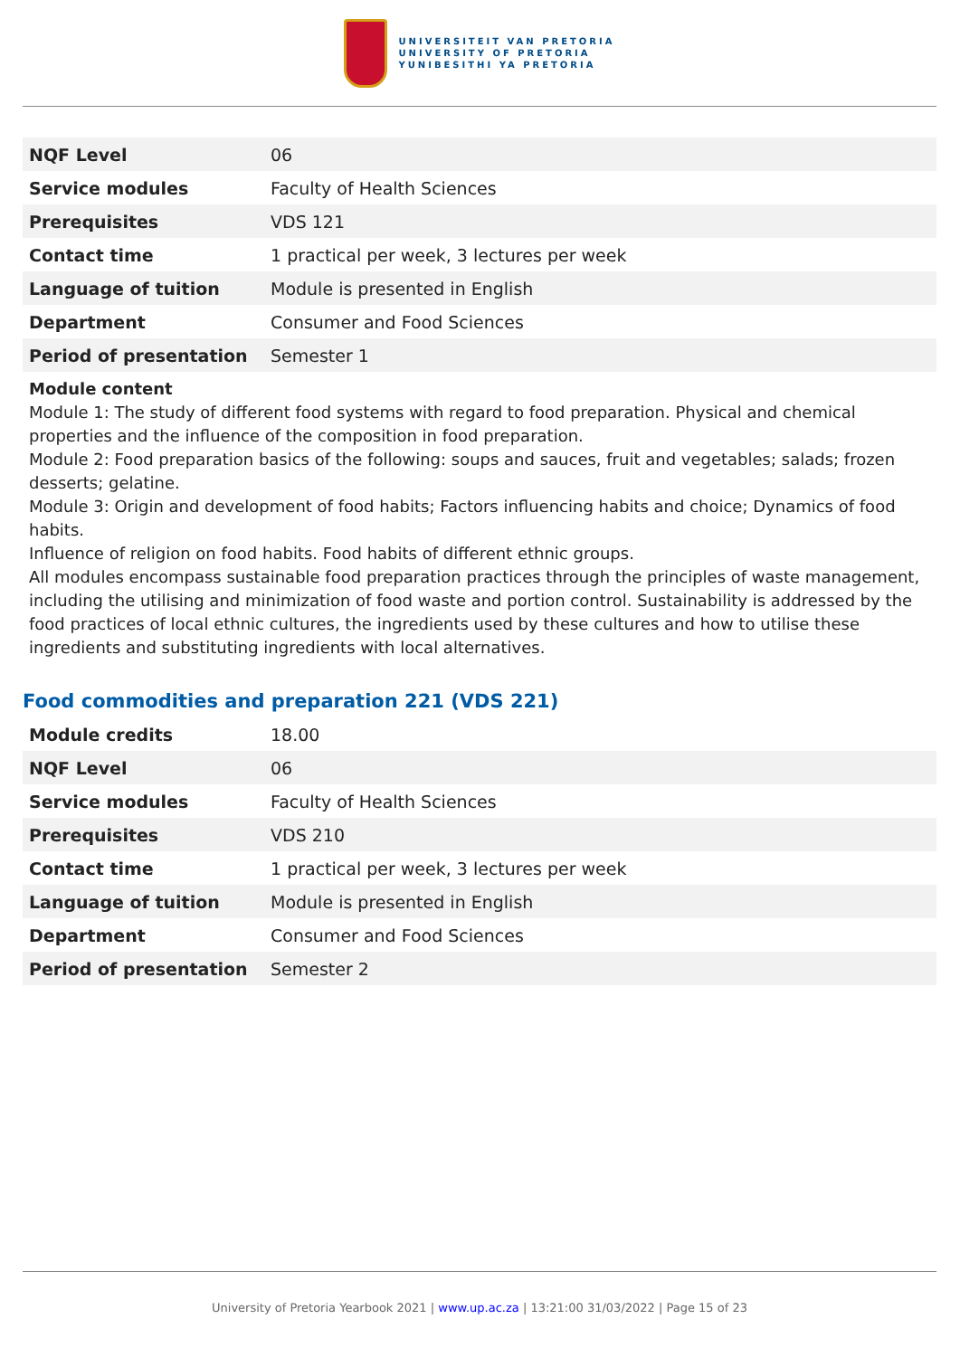UNIVERSITEIT VAN PRETORIA
UNIVERSITY OF PRETORIA
YUNIBESITHI YA PRETORIA
| NQF Level | 06 |
| Service modules | Faculty of Health Sciences |
| Prerequisites | VDS 121 |
| Contact time | 1 practical per week, 3 lectures per week |
| Language of tuition | Module is presented in English |
| Department | Consumer and Food Sciences |
| Period of presentation | Semester 1 |
Module content
Module 1: The study of different food systems with regard to food preparation. Physical and chemical properties and the influence of the composition in food preparation.
Module 2: Food preparation basics of the following: soups and sauces, fruit and vegetables; salads; frozen desserts; gelatine.
Module 3: Origin and development of food habits; Factors influencing habits and choice; Dynamics of food habits.
Influence of religion on food habits. Food habits of different ethnic groups.
All modules encompass sustainable food preparation practices through the principles of waste management, including the utilising and minimization of food waste and portion control. Sustainability is addressed by the food practices of local ethnic cultures, the ingredients used by these cultures and how to utilise these ingredients and substituting ingredients with local alternatives.
Food commodities and preparation 221 (VDS 221)
| Module credits | 18.00 |
| NQF Level | 06 |
| Service modules | Faculty of Health Sciences |
| Prerequisites | VDS 210 |
| Contact time | 1 practical per week, 3 lectures per week |
| Language of tuition | Module is presented in English |
| Department | Consumer and Food Sciences |
| Period of presentation | Semester 2 |
University of Pretoria Yearbook 2021 | www.up.ac.za | 13:21:00 31/03/2022 | Page 15 of 23